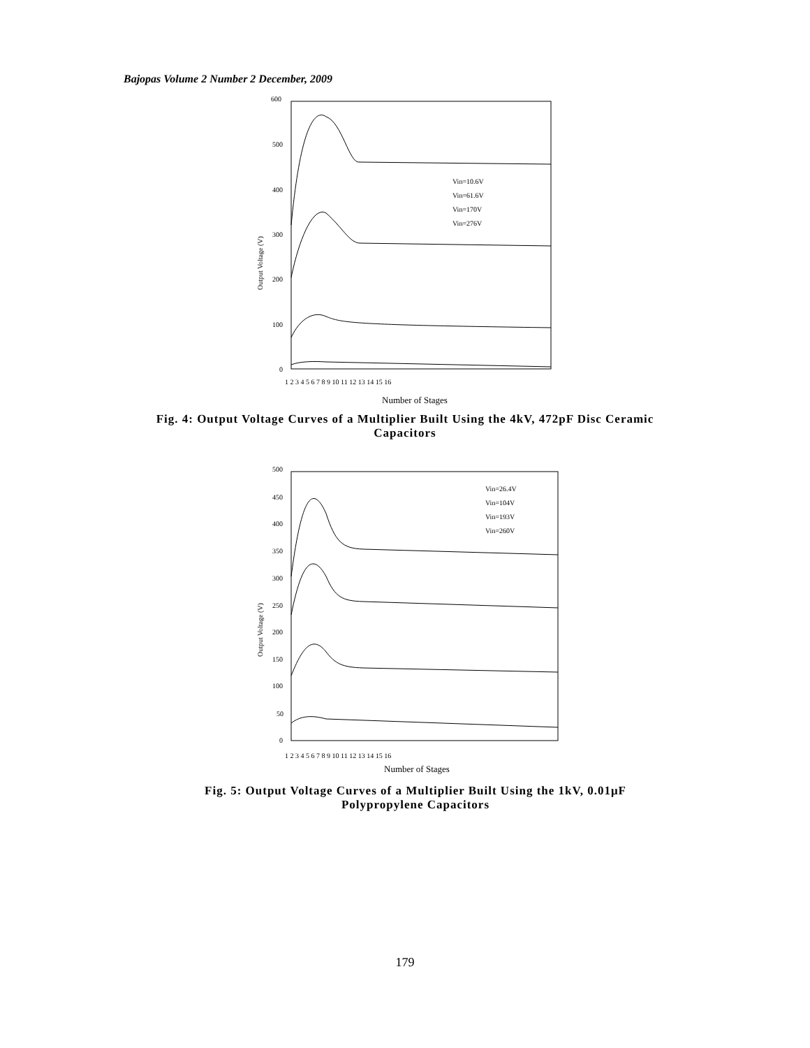Bajopas Volume 2 Number 2 December, 2009
600
500
400
300
200
100
0
Output Voltage (V)
Vin=10.6V
Vin=61.6V
Vin=170V
Vin=276V
1 2 3 4 5 6 7 8 9 10 11 12 13 14 15 16
Number of Stages
Fig. 4: Output Voltage Curves of a Multiplier Built Using the 4kV, 472pF Disc Ceramic Capacitors
500
450
400
350
300
250
200
150
100
50
0
Output Voltage (V)
Vin=26.4V
Vin=104V
Vin=193V
Vin=260V
1 2 3 4 5 6 7 8 9 10 11 12 13 14 15 16
Number of Stages
Fig. 5: Output Voltage Curves of a Multiplier Built Using the 1kV, 0.01μF Polypropylene Capacitors
179